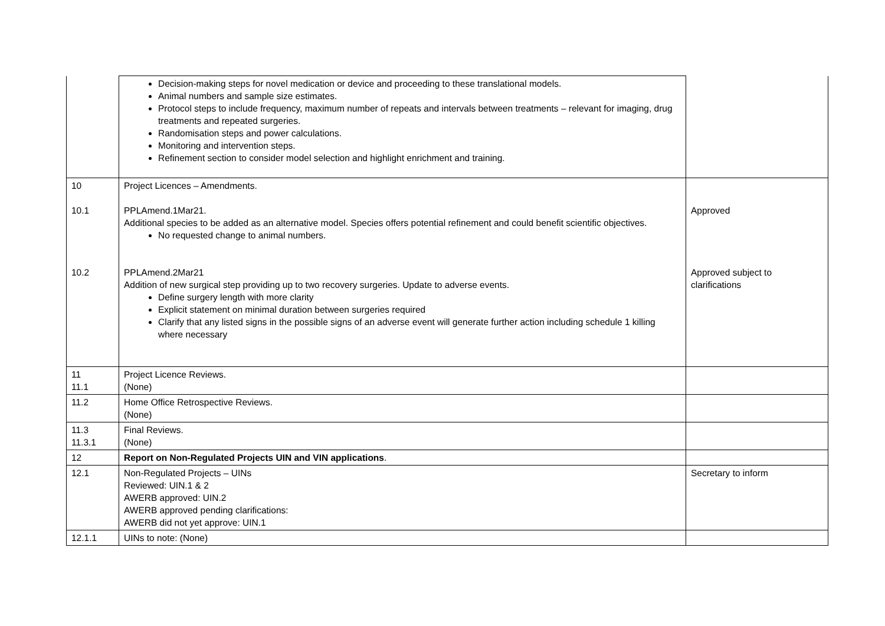| | Decision-making steps for novel medication or device and proceeding to these translational models. Animal numbers and sample size estimates. Protocol steps to include frequency, maximum number of repeats and intervals between treatments – relevant for imaging, drug treatments and repeated surgeries. Randomisation steps and power calculations. Monitoring and intervention steps. Refinement section to consider model selection and highlight enrichment and training. | |
| 10 10.1 10.2 | Project Licences – Amendments. PPLAmend.1Mar21. Additional species to be added as an alternative model. Species offers potential refinement and could benefit scientific objectives. No requested change to animal numbers. PPLAmend.2Mar21 Addition of new surgical step providing up to two recovery surgeries. Update to adverse events. Define surgery length with more clarity Explicit statement on minimal duration between surgeries required Clarify that any listed signs in the possible signs of an adverse event will generate further action including schedule 1 killing where necessary | Approved Approved subject to clarifications |
| 11 11.1 | Project Licence Reviews. (None) | |
| 11.2 | Home Office Retrospective Reviews. (None) | |
| 11.3 11.3.1 | Final Reviews. (None) | |
| 12 | Report on Non-Regulated Projects UIN and VIN applications . | |
| 12.1 | Non-Regulated Projects – UINs Reviewed: UIN.1 & 2 AWERB approved: UIN.2 AWERB approved pending clarifications: AWERB did not yet approve: UIN.1 | Secretary to inform |
| 12.1.1 | UINs to note: (None) | |